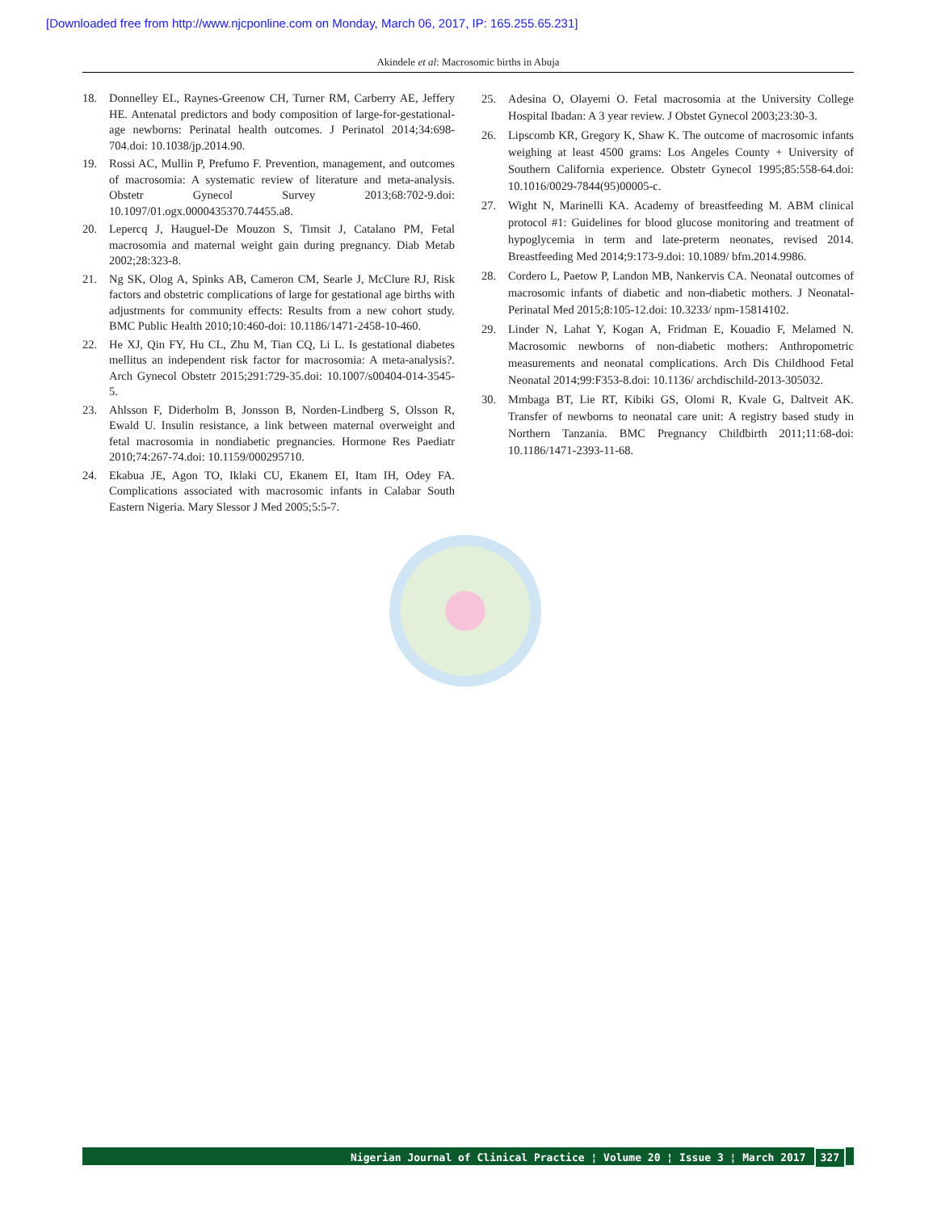[Downloaded free from http://www.njcponline.com on Monday, March 06, 2017, IP: 165.255.65.231]
Akindele et al: Macrosomic births in Abuja
18. Donnelley EL, Raynes-Greenow CH, Turner RM, Carberry AE, Jeffery HE. Antenatal predictors and body composition of large-for-gestational-age newborns: Perinatal health outcomes. J Perinatol 2014;34:698-704.doi: 10.1038/jp.2014.90.
19. Rossi AC, Mullin P, Prefumo F. Prevention, management, and outcomes of macrosomia: A systematic review of literature and meta-analysis. Obstetr Gynecol Survey 2013;68:702-9.doi: 10.1097/01.ogx.0000435370.74455.a8.
20. Lepercq J, Hauguel-De Mouzon S, Timsit J, Catalano PM, Fetal macrosomia and maternal weight gain during pregnancy. Diab Metab 2002;28:323-8.
21. Ng SK, Olog A, Spinks AB, Cameron CM, Searle J, McClure RJ, Risk factors and obstetric complications of large for gestational age births with adjustments for community effects: Results from a new cohort study. BMC Public Health 2010;10:460-doi: 10.1186/1471-2458-10-460.
22. He XJ, Qin FY, Hu CL, Zhu M, Tian CQ, Li L. Is gestational diabetes mellitus an independent risk factor for macrosomia: A meta-analysis?. Arch Gynecol Obstetr 2015;291:729-35.doi: 10.1007/s00404-014-3545-5.
23. Ahlsson F, Diderholm B, Jonsson B, Norden-Lindberg S, Olsson R, Ewald U. Insulin resistance, a link between maternal overweight and fetal macrosomia in nondiabetic pregnancies. Hormone Res Paediatr 2010;74:267-74.doi: 10.1159/000295710.
24. Ekabua JE, Agon TO, Iklaki CU, Ekanem EI, Itam IH, Odey FA. Complications associated with macrosomic infants in Calabar South Eastern Nigeria. Mary Slessor J Med 2005;5:5-7.
25. Adesina O, Olayemi O. Fetal macrosomia at the University College Hospital Ibadan: A 3 year review. J Obstet Gynecol 2003;23:30-3.
26. Lipscomb KR, Gregory K, Shaw K. The outcome of macrosomic infants weighing at least 4500 grams: Los Angeles County + University of Southern California experience. Obstetr Gynecol 1995;85:558-64.doi: 10.1016/0029-7844(95)00005-c.
27. Wight N, Marinelli KA. Academy of breastfeeding M. ABM clinical protocol #1: Guidelines for blood glucose monitoring and treatment of hypoglycemia in term and late-preterm neonates, revised 2014. Breastfeeding Med 2014;9:173-9.doi: 10.1089/ bfm.2014.9986.
28. Cordero L, Paetow P, Landon MB, Nankervis CA. Neonatal outcomes of macrosomic infants of diabetic and non-diabetic mothers. J Neonatal-Perinatal Med 2015;8:105-12.doi: 10.3233/ npm-15814102.
29. Linder N, Lahat Y, Kogan A, Fridman E, Kouadio F, Melamed N. Macrosomic newborns of non-diabetic mothers: Anthropometric measurements and neonatal complications. Arch Dis Childhood Fetal Neonatal 2014;99:F353-8.doi: 10.1136/ archdischild-2013-305032.
30. Mmbaga BT, Lie RT, Kibiki GS, Olomi R, Kvale G, Daltveit AK. Transfer of newborns to neonatal care unit: A registry based study in Northern Tanzania. BMC Pregnancy Childbirth 2011;11:68-doi: 10.1186/1471-2393-11-68.
Nigerian Journal of Clinical Practice ¦ Volume 20 ¦ Issue 3 ¦ March 2017 327